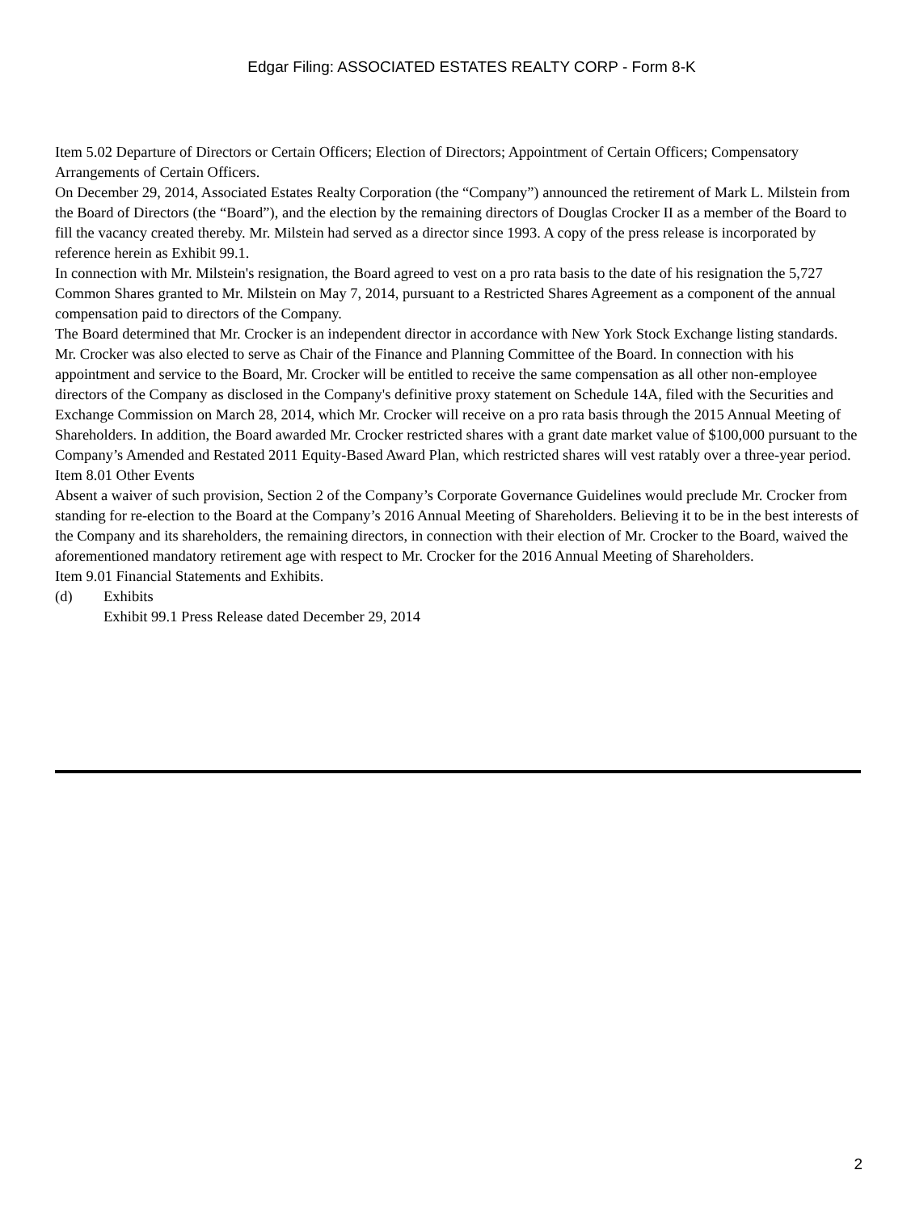Edgar Filing: ASSOCIATED ESTATES REALTY CORP - Form 8-K
Item 5.02 Departure of Directors or Certain Officers; Election of Directors; Appointment of Certain Officers; Compensatory Arrangements of Certain Officers.
On December 29, 2014, Associated Estates Realty Corporation (the “Company”) announced the retirement of Mark L. Milstein from the Board of Directors (the “Board”), and the election by the remaining directors of Douglas Crocker II as a member of the Board to fill the vacancy created thereby. Mr. Milstein had served as a director since 1993. A copy of the press release is incorporated by reference herein as Exhibit 99.1.
In connection with Mr. Milstein's resignation, the Board agreed to vest on a pro rata basis to the date of his resignation the 5,727 Common Shares granted to Mr. Milstein on May 7, 2014, pursuant to a Restricted Shares Agreement as a component of the annual compensation paid to directors of the Company.
The Board determined that Mr. Crocker is an independent director in accordance with New York Stock Exchange listing standards. Mr. Crocker was also elected to serve as Chair of the Finance and Planning Committee of the Board. In connection with his appointment and service to the Board, Mr. Crocker will be entitled to receive the same compensation as all other non-employee directors of the Company as disclosed in the Company's definitive proxy statement on Schedule 14A, filed with the Securities and Exchange Commission on March 28, 2014, which Mr. Crocker will receive on a pro rata basis through the 2015 Annual Meeting of Shareholders. In addition, the Board awarded Mr. Crocker restricted shares with a grant date market value of $100,000 pursuant to the Company’s Amended and Restated 2011 Equity-Based Award Plan, which restricted shares will vest ratably over a three-year period.
Item 8.01 Other Events
Absent a waiver of such provision, Section 2 of the Company’s Corporate Governance Guidelines would preclude Mr. Crocker from standing for re-election to the Board at the Company’s 2016 Annual Meeting of Shareholders. Believing it to be in the best interests of the Company and its shareholders, the remaining directors, in connection with their election of Mr. Crocker to the Board, waived the aforementioned mandatory retirement age with respect to Mr. Crocker for the 2016 Annual Meeting of Shareholders.
Item 9.01 Financial Statements and Exhibits.
(d) Exhibits
Exhibit 99.1 Press Release dated December 29, 2014
2